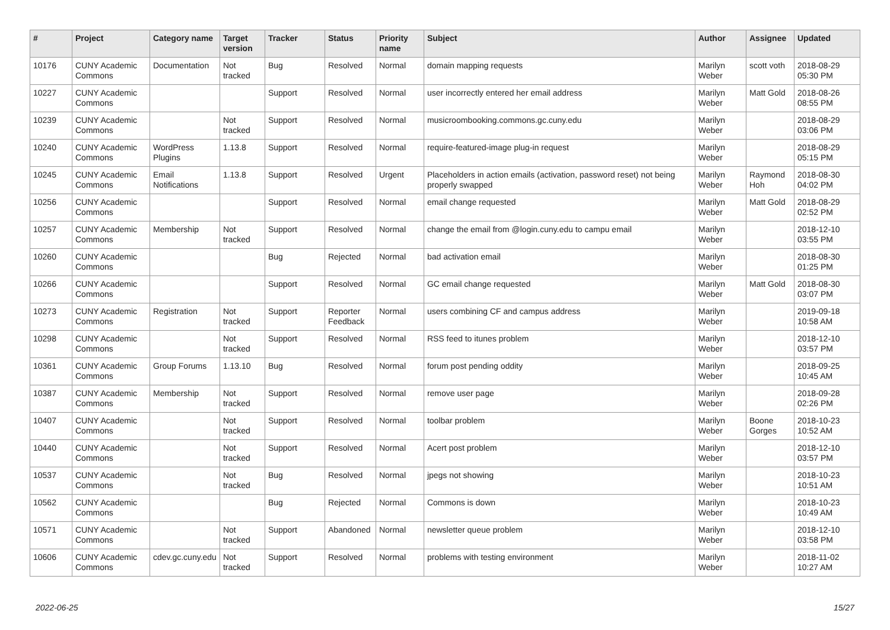| # | Project | Category name | Target version | Tracker | Status | Priority name | Subject | Author | Assignee | Updated |
| --- | --- | --- | --- | --- | --- | --- | --- | --- | --- | --- |
| 10176 | CUNY Academic Commons | Documentation | Not tracked | Bug | Resolved | Normal | domain mapping requests | Marilyn Weber | scott voth | 2018-08-29 05:30 PM |
| 10227 | CUNY Academic Commons | | | Support | Resolved | Normal | user incorrectly entered her email address | Marilyn Weber | Matt Gold | 2018-08-26 08:55 PM |
| 10239 | CUNY Academic Commons | | Not tracked | Support | Resolved | Normal | musicroombooking.commons.gc.cuny.edu | Marilyn Weber | | 2018-08-29 03:06 PM |
| 10240 | CUNY Academic Commons | WordPress Plugins | 1.13.8 | Support | Resolved | Normal | require-featured-image plug-in request | Marilyn Weber | | 2018-08-29 05:15 PM |
| 10245 | CUNY Academic Commons | Email Notifications | 1.13.8 | Support | Resolved | Urgent | Placeholders in action emails (activation, password reset) not being properly swapped | Marilyn Weber | Raymond Hoh | 2018-08-30 04:02 PM |
| 10256 | CUNY Academic Commons | | | Support | Resolved | Normal | email change requested | Marilyn Weber | Matt Gold | 2018-08-29 02:52 PM |
| 10257 | CUNY Academic Commons | Membership | Not tracked | Support | Resolved | Normal | change the email from @login.cuny.edu to campu email | Marilyn Weber | | 2018-12-10 03:55 PM |
| 10260 | CUNY Academic Commons | | | Bug | Rejected | Normal | bad activation email | Marilyn Weber | | 2018-08-30 01:25 PM |
| 10266 | CUNY Academic Commons | | | Support | Resolved | Normal | GC email change requested | Marilyn Weber | Matt Gold | 2018-08-30 03:07 PM |
| 10273 | CUNY Academic Commons | Registration | Not tracked | Support | Reporter Feedback | Normal | users combining CF and campus address | Marilyn Weber | | 2019-09-18 10:58 AM |
| 10298 | CUNY Academic Commons | | Not tracked | Support | Resolved | Normal | RSS feed to itunes problem | Marilyn Weber | | 2018-12-10 03:57 PM |
| 10361 | CUNY Academic Commons | Group Forums | 1.13.10 | Bug | Resolved | Normal | forum post pending oddity | Marilyn Weber | | 2018-09-25 10:45 AM |
| 10387 | CUNY Academic Commons | Membership | Not tracked | Support | Resolved | Normal | remove user page | Marilyn Weber | | 2018-09-28 02:26 PM |
| 10407 | CUNY Academic Commons | | Not tracked | Support | Resolved | Normal | toolbar problem | Marilyn Weber | Boone Gorges | 2018-10-23 10:52 AM |
| 10440 | CUNY Academic Commons | | Not tracked | Support | Resolved | Normal | Acert post problem | Marilyn Weber | | 2018-12-10 03:57 PM |
| 10537 | CUNY Academic Commons | | Not tracked | Bug | Resolved | Normal | jpegs not showing | Marilyn Weber | | 2018-10-23 10:51 AM |
| 10562 | CUNY Academic Commons | | | Bug | Rejected | Normal | Commons is down | Marilyn Weber | | 2018-10-23 10:49 AM |
| 10571 | CUNY Academic Commons | | Not tracked | Support | Abandoned | Normal | newsletter queue problem | Marilyn Weber | | 2018-12-10 03:58 PM |
| 10606 | CUNY Academic Commons | cdev.gc.cuny.edu | Not tracked | Support | Resolved | Normal | problems with testing environment | Marilyn Weber | | 2018-11-02 10:27 AM |
2022-06-25 15/27